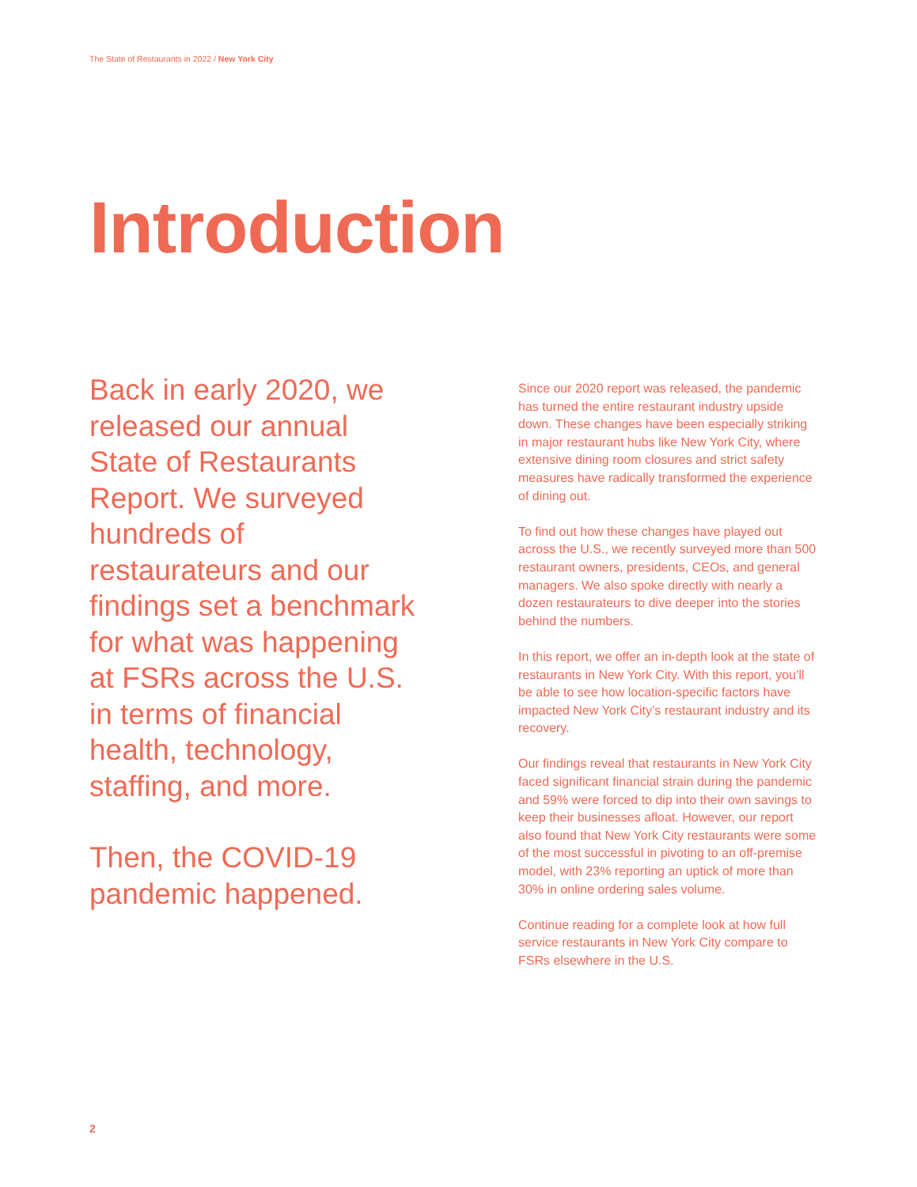The State of Restaurants in 2022 / New York City
Introduction
Back in early 2020, we released our annual State of Restaurants Report. We surveyed hundreds of restaurateurs and our findings set a benchmark for what was happening at FSRs across the U.S. in terms of financial health, technology, staffing, and more.
Then, the COVID-19 pandemic happened.
Since our 2020 report was released, the pandemic has turned the entire restaurant industry upside down. These changes have been especially striking in major restaurant hubs like New York City, where extensive dining room closures and strict safety measures have radically transformed the experience of dining out.
To find out how these changes have played out across the U.S., we recently surveyed more than 500 restaurant owners, presidents, CEOs, and general managers. We also spoke directly with nearly a dozen restaurateurs to dive deeper into the stories behind the numbers.
In this report, we offer an in-depth look at the state of restaurants in New York City. With this report, you’ll be able to see how location-specific factors have impacted New York City’s restaurant industry and its recovery.
Our findings reveal that restaurants in New York City faced significant financial strain during the pandemic and 59% were forced to dip into their own savings to keep their businesses afloat. However, our report also found that New York City restaurants were some of the most successful in pivoting to an off-premise model, with 23% reporting an uptick of more than 30% in online ordering sales volume.
Continue reading for a complete look at how full service restaurants in New York City compare to FSRs elsewhere in the U.S.
2